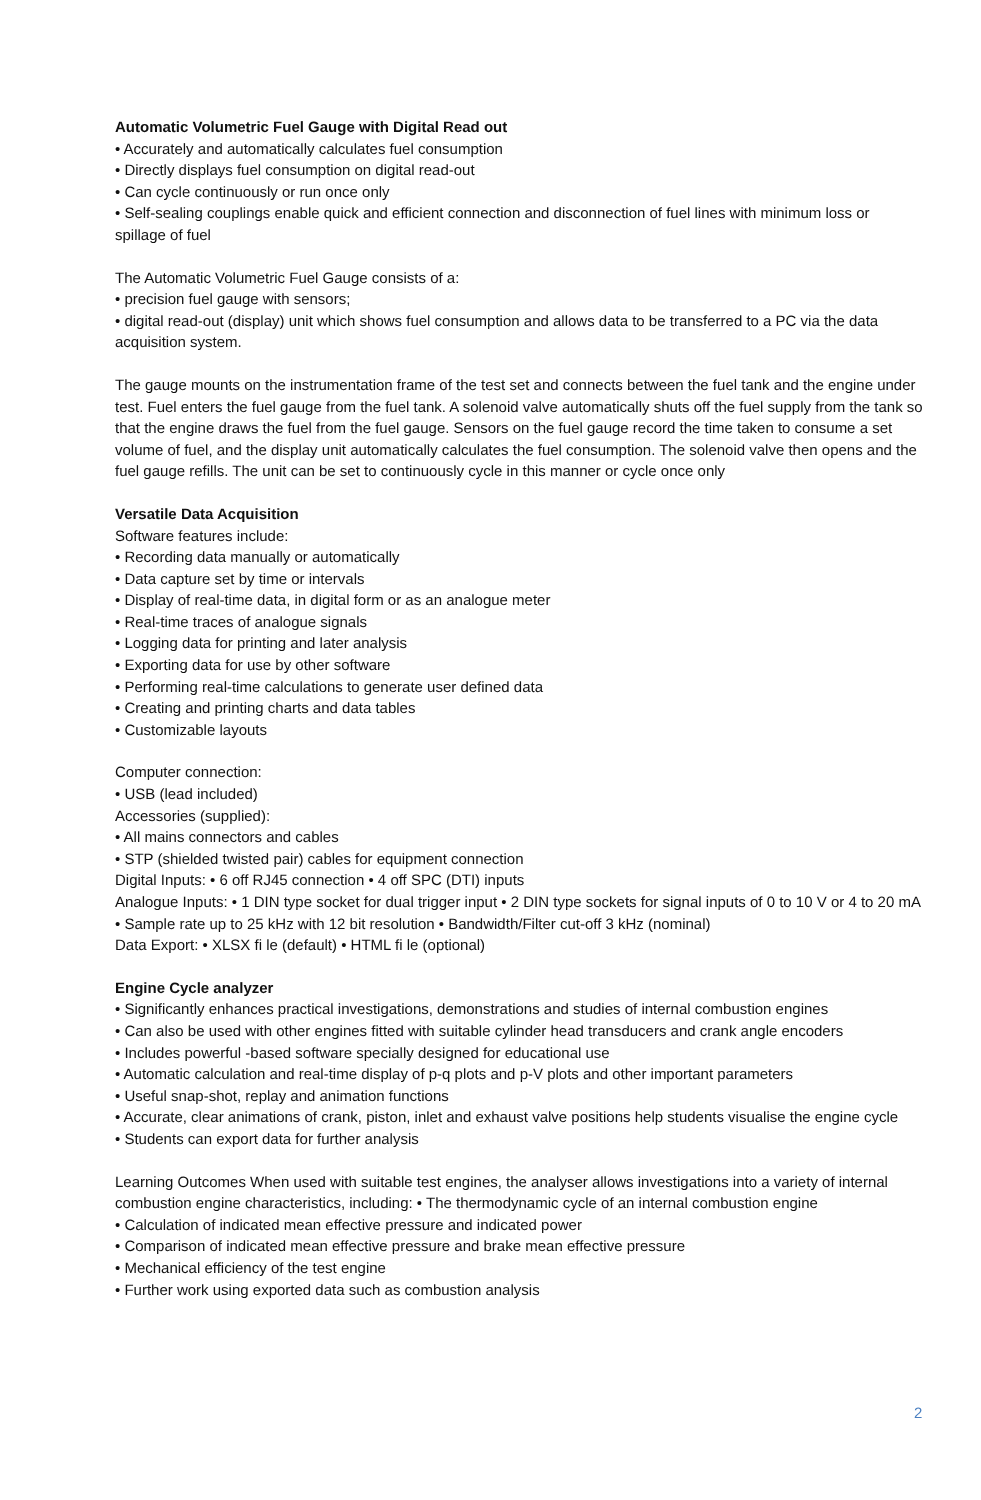Automatic Volumetric Fuel Gauge with Digital Read out
• Accurately and automatically calculates fuel consumption
• Directly displays fuel consumption on digital read-out
• Can cycle continuously or run once only
• Self-sealing couplings enable quick and efficient connection and disconnection of fuel lines with minimum loss or spillage of fuel
The Automatic Volumetric Fuel Gauge consists of a:
• precision fuel gauge with sensors;
• digital read-out (display) unit which shows fuel consumption and allows data to be transferred to a PC via the data acquisition system.
The gauge mounts on the instrumentation frame of the test set and connects between the fuel tank and the engine under test. Fuel enters the fuel gauge from the fuel tank. A solenoid valve automatically shuts off the fuel supply from the tank so that the engine draws the fuel from the fuel gauge. Sensors on the fuel gauge record the time taken to consume a set volume of fuel, and the display unit automatically calculates the fuel consumption. The solenoid valve then opens and the fuel gauge refills. The unit can be set to continuously cycle in this manner or cycle once only
Versatile Data Acquisition
Software features include:
• Recording data manually or automatically
• Data capture set by time or intervals
• Display of real-time data, in digital form or as an analogue meter
• Real-time traces of analogue signals
• Logging data for printing and later analysis
• Exporting data for use by other software
• Performing real-time calculations to generate user defined data
• Creating and printing charts and data tables
• Customizable layouts
Computer connection:
• USB (lead included)
Accessories (supplied):
• All mains connectors and cables
• STP (shielded twisted pair) cables for equipment connection
Digital Inputs: • 6 off RJ45 connection • 4 off SPC (DTI) inputs
Analogue Inputs: • 1 DIN type socket for dual trigger input • 2 DIN type sockets for signal inputs of 0 to 10 V or 4 to 20 mA • Sample rate up to 25 kHz with 12 bit resolution • Bandwidth/Filter cut-off 3 kHz (nominal)
Data Export: • XLSX fi le (default) • HTML fi le (optional)
Engine Cycle analyzer
• Significantly enhances practical investigations, demonstrations and studies of internal combustion engines
• Can also be used with other engines fitted with suitable cylinder head transducers and crank angle encoders
• Includes powerful -based software specially designed for educational use
• Automatic calculation and real-time display of p-q plots and p-V plots and other important parameters
• Useful snap-shot, replay and animation functions
• Accurate, clear animations of crank, piston, inlet and exhaust valve positions help students visualise the engine cycle
• Students can export data for further analysis
Learning Outcomes When used with suitable test engines, the analyser allows investigations into a variety of internal combustion engine characteristics, including: • The thermodynamic cycle of an internal combustion engine
• Calculation of indicated mean effective pressure and indicated power
• Comparison of indicated mean effective pressure and brake mean effective pressure
• Mechanical efficiency of the test engine
• Further work using exported data such as combustion analysis
2